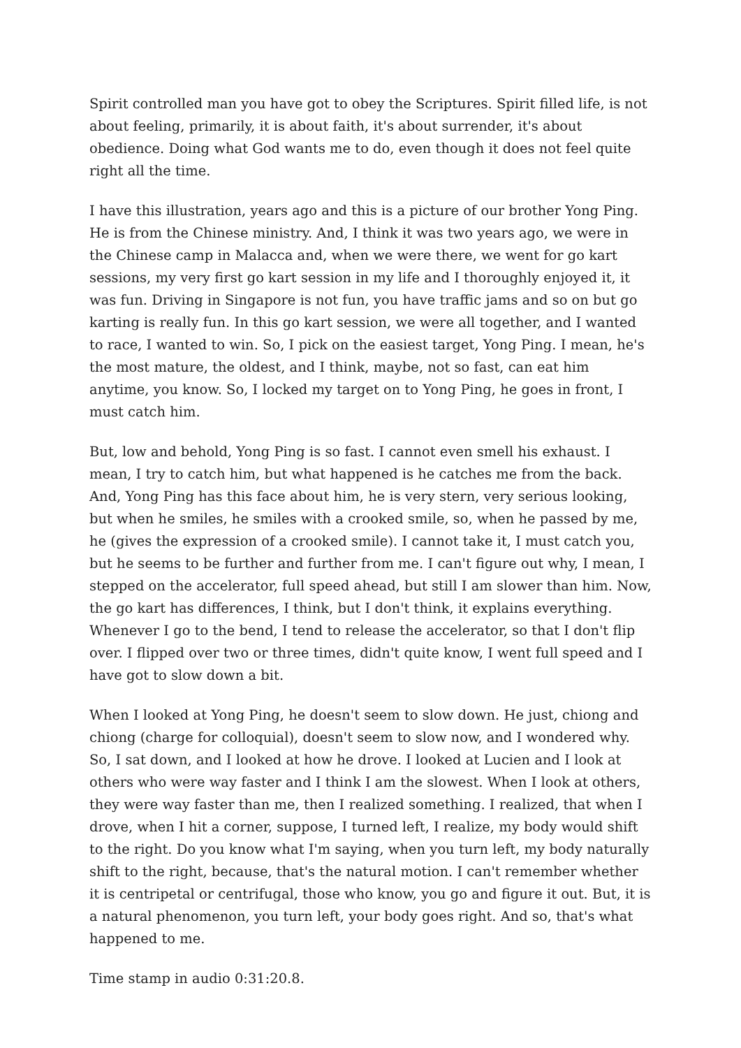Spirit controlled man you have got to obey the Scriptures. Spirit filled life, is not about feeling, primarily, it is about faith, it's about surrender, it's about obedience. Doing what God wants me to do, even though it does not feel quite right all the time.
I have this illustration, years ago and this is a picture of our brother Yong Ping. He is from the Chinese ministry. And, I think it was two years ago, we were in the Chinese camp in Malacca and, when we were there, we went for go kart sessions, my very first go kart session in my life and I thoroughly enjoyed it, it was fun. Driving in Singapore is not fun, you have traffic jams and so on but go karting is really fun. In this go kart session, we were all together, and I wanted to race, I wanted to win. So, I pick on the easiest target, Yong Ping. I mean, he's the most mature, the oldest, and I think, maybe, not so fast, can eat him anytime, you know. So, I locked my target on to Yong Ping, he goes in front, I must catch him.
But, low and behold, Yong Ping is so fast. I cannot even smell his exhaust. I mean, I try to catch him, but what happened is he catches me from the back. And, Yong Ping has this face about him, he is very stern, very serious looking, but when he smiles, he smiles with a crooked smile, so, when he passed by me, he (gives the expression of a crooked smile). I cannot take it, I must catch you, but he seems to be further and further from me. I can't figure out why, I mean, I stepped on the accelerator, full speed ahead, but still I am slower than him. Now, the go kart has differences, I think, but I don't think, it explains everything. Whenever I go to the bend, I tend to release the accelerator, so that I don't flip over. I flipped over two or three times, didn't quite know, I went full speed and I have got to slow down a bit.
When I looked at Yong Ping, he doesn't seem to slow down. He just, chiong and chiong (charge for colloquial), doesn't seem to slow now, and I wondered why. So, I sat down, and I looked at how he drove. I looked at Lucien and I look at others who were way faster and I think I am the slowest. When I look at others, they were way faster than me, then I realized something. I realized, that when I drove, when I hit a corner, suppose, I turned left, I realize, my body would shift to the right. Do you know what I'm saying, when you turn left, my body naturally shift to the right, because, that's the natural motion. I can't remember whether it is centripetal or centrifugal, those who know, you go and figure it out. But, it is a natural phenomenon, you turn left, your body goes right. And so, that's what happened to me.
Time stamp in audio 0:31:20.8.